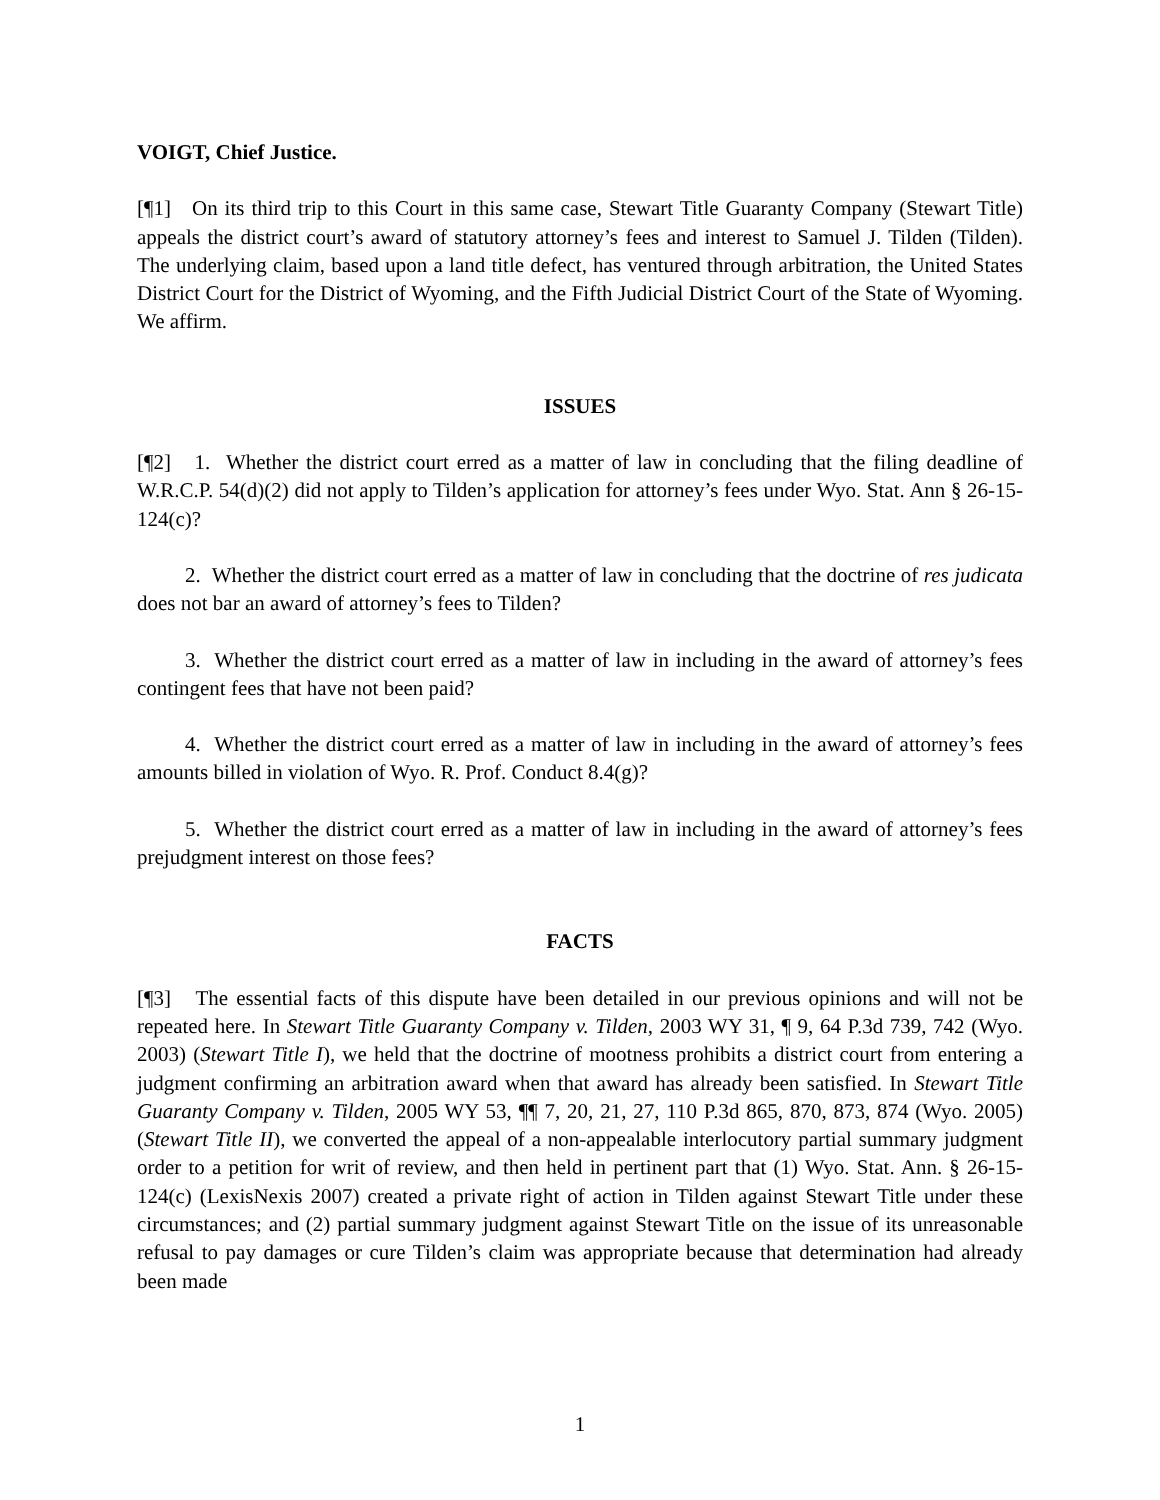VOIGT, Chief Justice.
[¶1] On its third trip to this Court in this same case, Stewart Title Guaranty Company (Stewart Title) appeals the district court’s award of statutory attorney’s fees and interest to Samuel J. Tilden (Tilden). The underlying claim, based upon a land title defect, has ventured through arbitration, the United States District Court for the District of Wyoming, and the Fifth Judicial District Court of the State of Wyoming. We affirm.
ISSUES
[¶2] 1. Whether the district court erred as a matter of law in concluding that the filing deadline of W.R.C.P. 54(d)(2) did not apply to Tilden’s application for attorney’s fees under Wyo. Stat. Ann § 26-15-124(c)?
2. Whether the district court erred as a matter of law in concluding that the doctrine of res judicata does not bar an award of attorney’s fees to Tilden?
3. Whether the district court erred as a matter of law in including in the award of attorney’s fees contingent fees that have not been paid?
4. Whether the district court erred as a matter of law in including in the award of attorney’s fees amounts billed in violation of Wyo. R. Prof. Conduct 8.4(g)?
5. Whether the district court erred as a matter of law in including in the award of attorney’s fees prejudgment interest on those fees?
FACTS
[¶3] The essential facts of this dispute have been detailed in our previous opinions and will not be repeated here. In Stewart Title Guaranty Company v. Tilden, 2003 WY 31, ¶ 9, 64 P.3d 739, 742 (Wyo. 2003) (Stewart Title I), we held that the doctrine of mootness prohibits a district court from entering a judgment confirming an arbitration award when that award has already been satisfied. In Stewart Title Guaranty Company v. Tilden, 2005 WY 53, ¶¶ 7, 20, 21, 27, 110 P.3d 865, 870, 873, 874 (Wyo. 2005) (Stewart Title II), we converted the appeal of a non-appealable interlocutory partial summary judgment order to a petition for writ of review, and then held in pertinent part that (1) Wyo. Stat. Ann. § 26-15-124(c) (LexisNexis 2007) created a private right of action in Tilden against Stewart Title under these circumstances; and (2) partial summary judgment against Stewart Title on the issue of its unreasonable refusal to pay damages or cure Tilden’s claim was appropriate because that determination had already been made
1